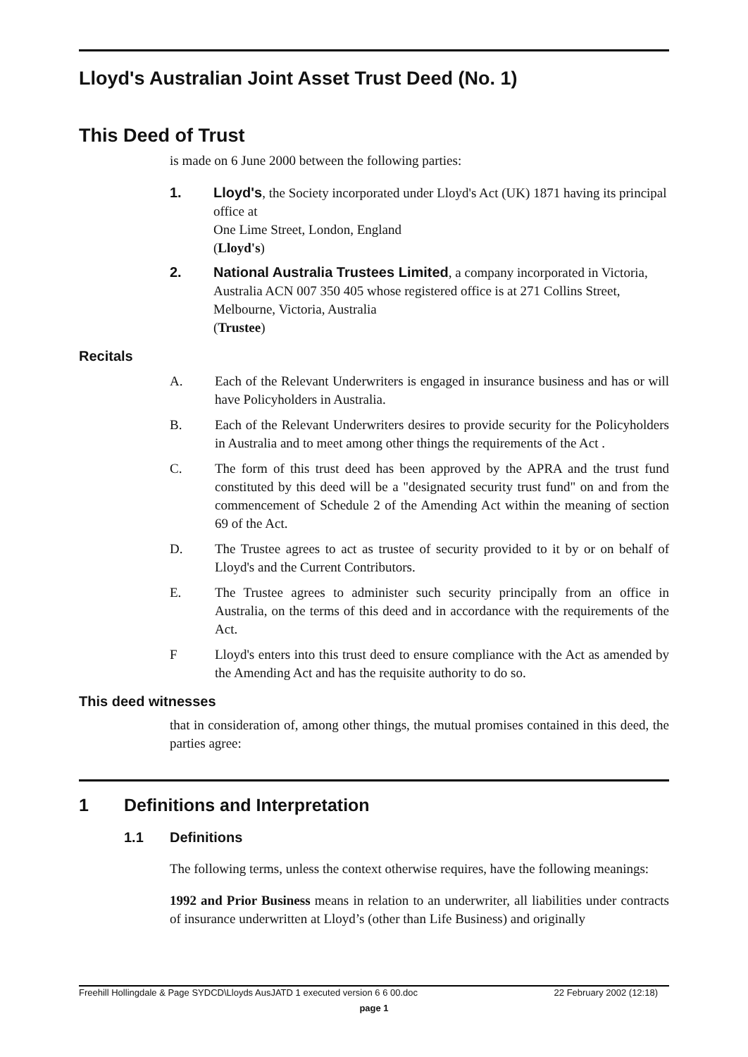Lloyd's Australian Joint Asset Trust Deed (No. 1)
This Deed of Trust
is made on 6 June 2000 between the following parties:
1. Lloyd's, the Society incorporated under Lloyd's Act (UK) 1871 having its principal office at
One Lime Street, London, England
(Lloyd's)
2. National Australia Trustees Limited, a company incorporated in Victoria, Australia ACN 007 350 405 whose registered office is at 271 Collins Street, Melbourne, Victoria, Australia
(Trustee)
Recitals
A. Each of the Relevant Underwriters is engaged in insurance business and has or will have Policyholders in Australia.
B. Each of the Relevant Underwriters desires to provide security for the Policyholders in Australia and to meet among other things the requirements of the Act .
C. The form of this trust deed has been approved by the APRA and the trust fund constituted by this deed will be a "designated security trust fund" on and from the commencement of Schedule 2 of the Amending Act within the meaning of section 69 of the Act.
D. The Trustee agrees to act as trustee of security provided to it by or on behalf of Lloyd's and the Current Contributors.
E. The Trustee agrees to administer such security principally from an office in Australia, on the terms of this deed and in accordance with the requirements of the Act.
F Lloyd's enters into this trust deed to ensure compliance with the Act as amended by the Amending Act and has the requisite authority to do so.
This deed witnesses
that in consideration of, among other things, the mutual promises contained in this deed, the parties agree:
1 Definitions and Interpretation
1.1 Definitions
The following terms, unless the context otherwise requires, have the following meanings:
1992 and Prior Business means in relation to an underwriter, all liabilities under contracts of insurance underwritten at Lloyd’s (other than Life Business) and originally
Freehill Hollingdale & Page SYDCD\Lloyds AusJATD 1 executed version 6 6 00.doc 22 February 2002 (12:18)
page 1